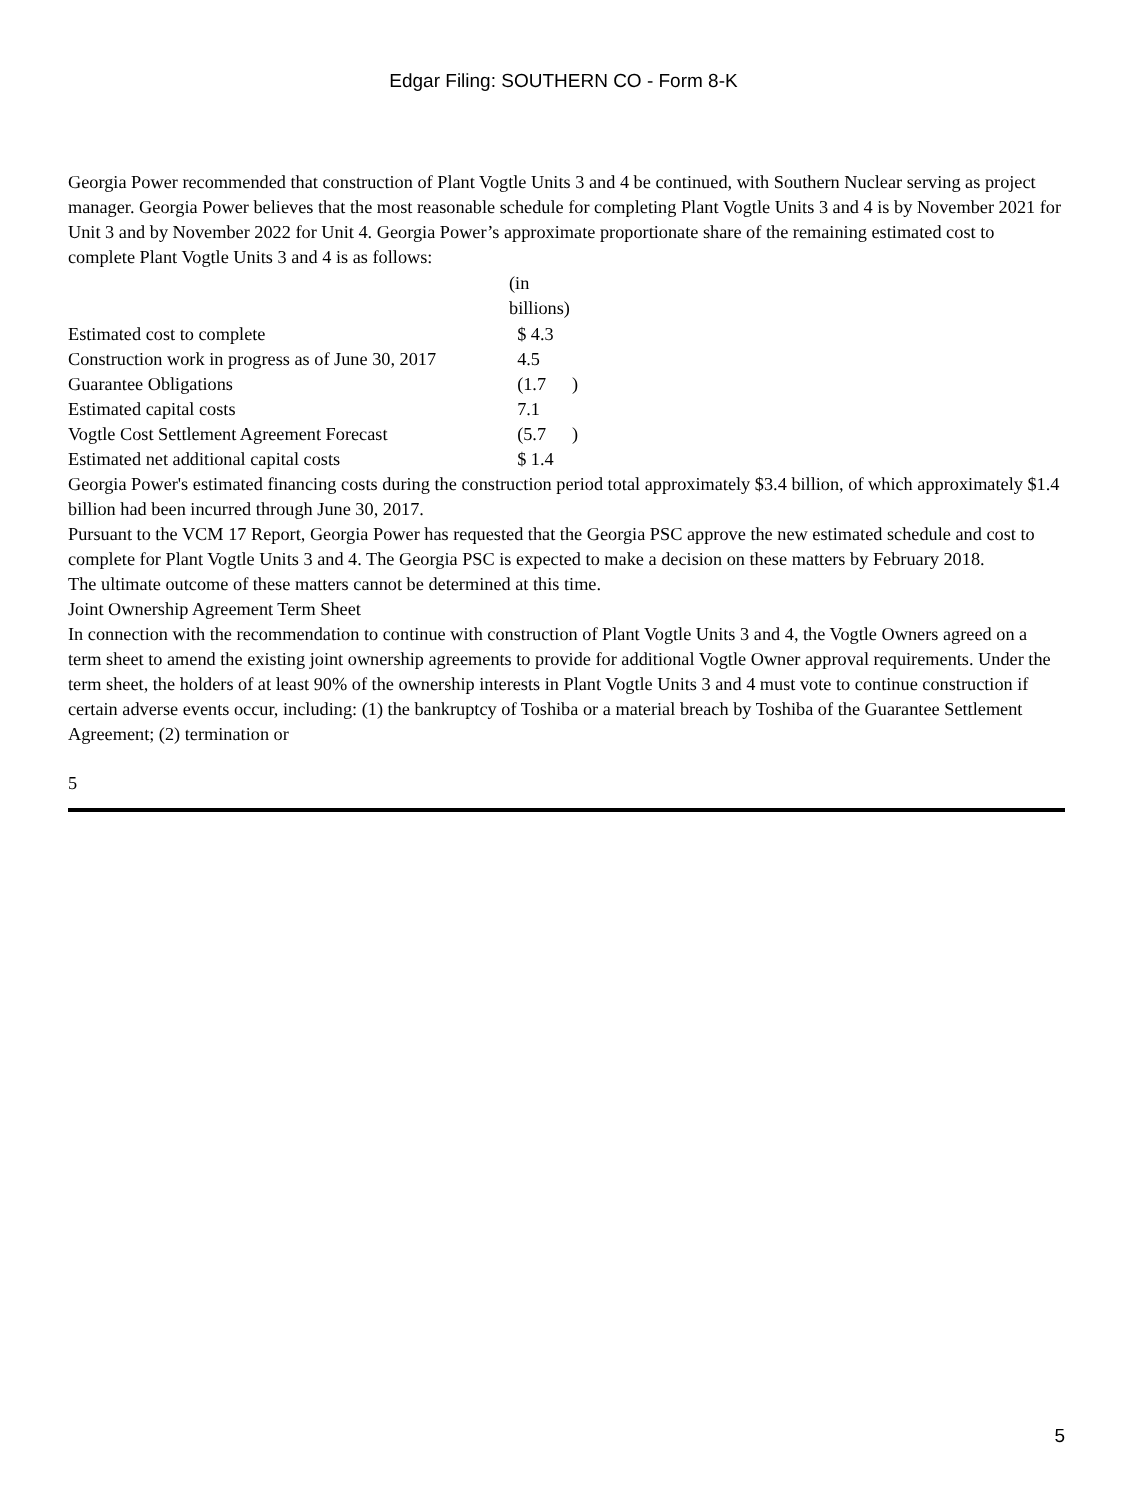Edgar Filing: SOUTHERN CO - Form 8-K
Georgia Power recommended that construction of Plant Vogtle Units 3 and 4 be continued, with Southern Nuclear serving as project manager. Georgia Power believes that the most reasonable schedule for completing Plant Vogtle Units 3 and 4 is by November 2021 for Unit 3 and by November 2022 for Unit 4. Georgia Power’s approximate proportionate share of the remaining estimated cost to complete Plant Vogtle Units 3 and 4 is as follows:
| | (in billions) | |
| --- | --- | --- |
| Estimated cost to complete | $ 4.3 | |
| Construction work in progress as of June 30, 2017 | 4.5 | |
| Guarantee Obligations | (1.7 | ) |
| Estimated capital costs | 7.1 | |
| Vogtle Cost Settlement Agreement Forecast | (5.7 | ) |
| Estimated net additional capital costs | $ 1.4 | |
Georgia Power's estimated financing costs during the construction period total approximately $3.4 billion, of which approximately $1.4 billion had been incurred through June 30, 2017.
Pursuant to the VCM 17 Report, Georgia Power has requested that the Georgia PSC approve the new estimated schedule and cost to complete for Plant Vogtle Units 3 and 4. The Georgia PSC is expected to make a decision on these matters by February 2018.
The ultimate outcome of these matters cannot be determined at this time.
Joint Ownership Agreement Term Sheet
In connection with the recommendation to continue with construction of Plant Vogtle Units 3 and 4, the Vogtle Owners agreed on a term sheet to amend the existing joint ownership agreements to provide for additional Vogtle Owner approval requirements. Under the term sheet, the holders of at least 90% of the ownership interests in Plant Vogtle Units 3 and 4 must vote to continue construction if certain adverse events occur, including: (1) the bankruptcy of Toshiba or a material breach by Toshiba of the Guarantee Settlement Agreement; (2) termination or
5
5